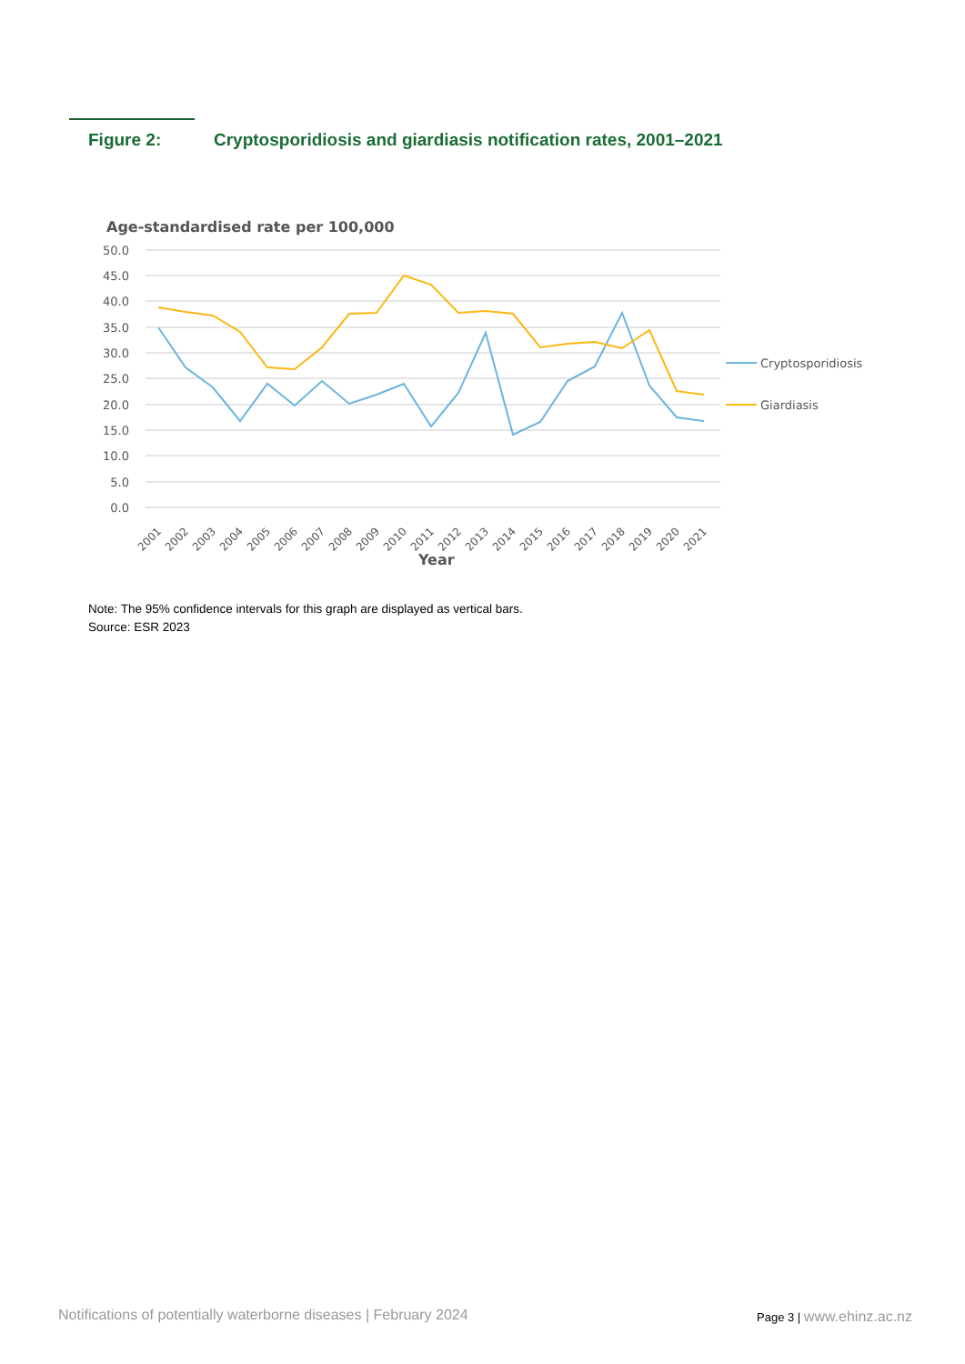Figure 2: Cryptosporidiosis and giardiasis notification rates, 2001–2021
Age-standardised rate per 100,000
50.0
45.0
40.0
35.0
30.0
25.0
20.0
15.0
10.0
5.0
0.0
2001
2002
2003
2004
2005
2006
2007
2008
2009
2010
2011
2012
2013
2014
2015
2016
2017
2018
2019
2020
2021
Year
Cryptosporidiosis
Giardiasis
Note: The 95% confidence intervals for this graph are displayed as vertical bars.
Source: ESR 2023
Notifications of potentially waterborne diseases | February 2024
Page 3 | www.ehinz.ac.nz